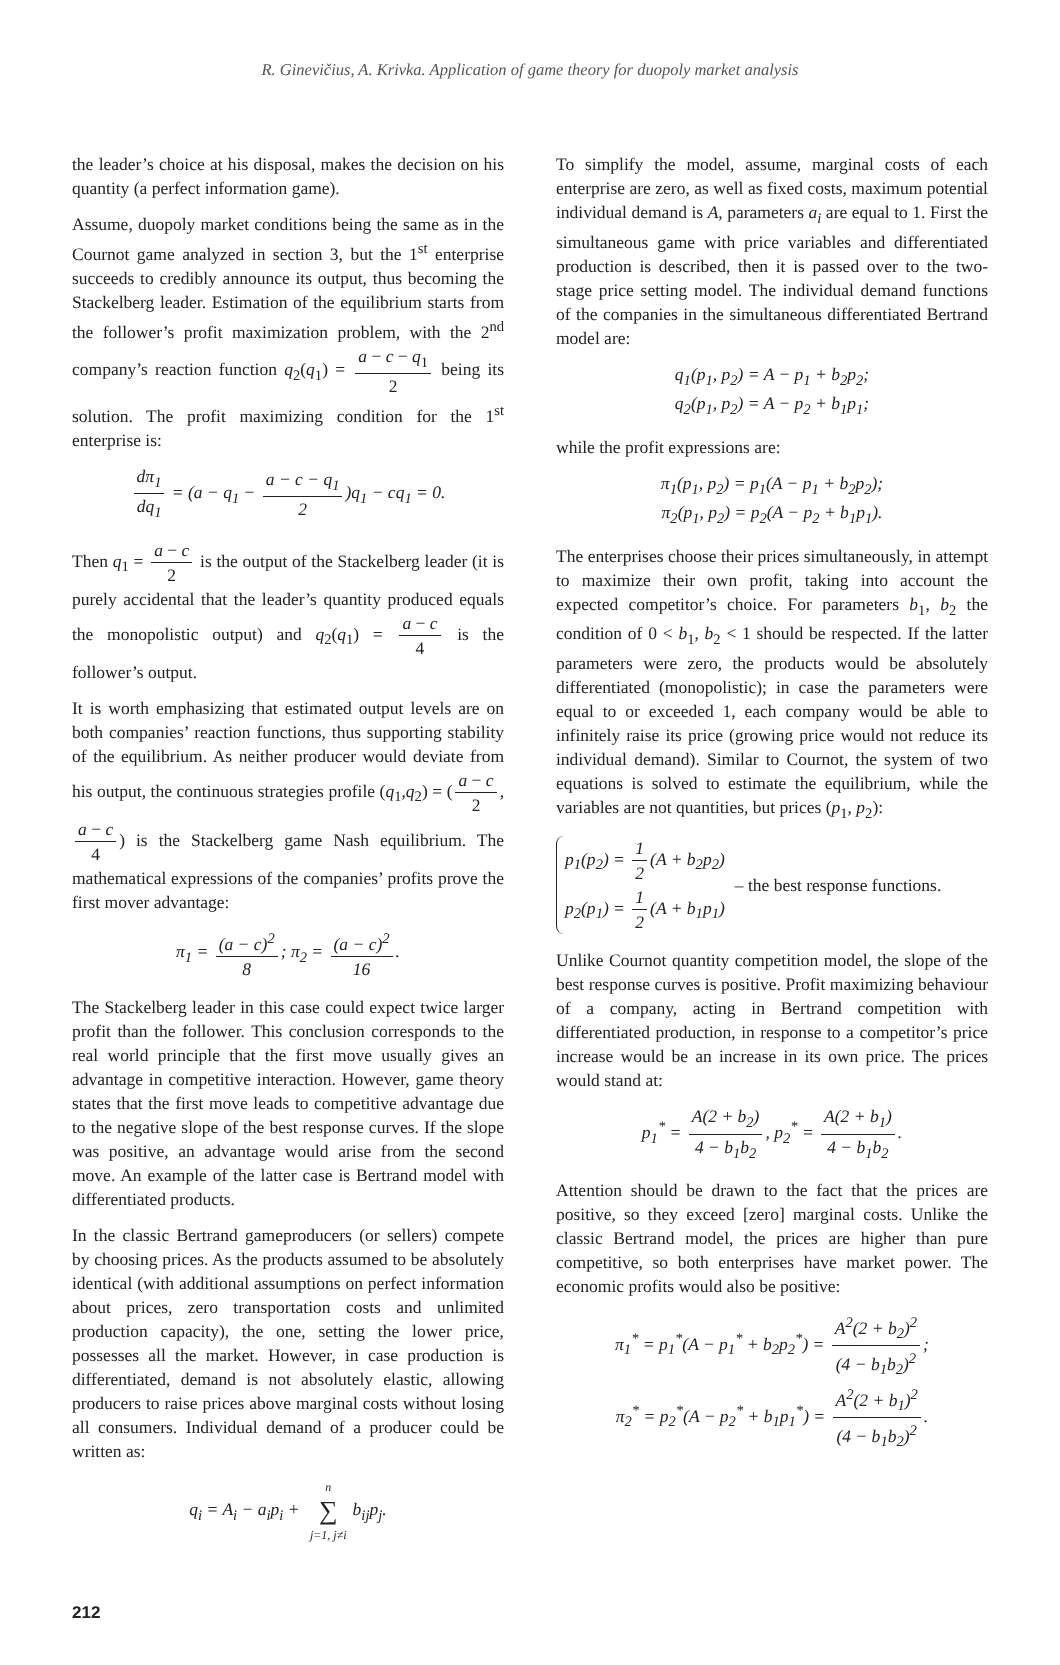R. Ginevičius, A. Krivka. Application of game theory for duopoly market analysis
the leader’s choice at his disposal, makes the decision on his quantity (a perfect information game).
Assume, duopoly market conditions being the same as in the Cournot game analyzed in section 3, but the 1<sup>st</sup> enterprise succeeds to credibly announce its output, thus becoming the Stackelberg leader. Estimation of the equilibrium starts from the follower’s profit maximization problem, with the 2<sup>nd</sup> company’s reaction function q<sub>2</sub>(q<sub>1</sub>) = a − c − q<sub>1</sub> 2 being its solution. The profit maximizing condition for the 1<sup>st</sup> enterprise is:
dπ<sub>1</sub> dq<sub>1</sub> = (a − q<sub>1</sub> − a − c − q<sub>1</sub> 2)q<sub>1</sub> − cq<sub>1</sub> = 0.
Then q<sub>1</sub> = a − c 2 is the output of the Stackelberg leader (it is purely accidental that the leader’s quantity produced equals the monopolistic output) and q<sub>2</sub>(q<sub>1</sub>) = a − c 4 is the follower’s output.
It is worth emphasizing that estimated output levels are on both companies’ reaction functions, thus supporting stability of the equilibrium. As neither producer would deviate from his output, the continuous strategies profile (q<sub>1</sub>,q<sub>2</sub>) = (a − c 2, a − c 4) is the Stackelberg game Nash equilibrium. The mathematical expressions of the companies’ profits prove the first mover advantage:
π<sub>1</sub> = (a − c)<sup>2</sup> 8; π<sub>2</sub> = (a − c)<sup>2</sup> 16.
The Stackelberg leader in this case could expect twice larger profit than the follower. This conclusion corresponds to the real world principle that the first move usually gives an advantage in competitive interaction. However, game theory states that the first move leads to competitive advantage due to the negative slope of the best response curves. If the slope was positive, an advantage would arise from the second move. An example of the latter case is Bertrand model with differentiated products.
In the classic Bertrand gameproducers (or sellers) compete by choosing prices. As the products assumed to be absolutely identical (with additional assumptions on perfect information about prices, zero transportation costs and unlimited production capacity), the one, setting the lower price, possesses all the market. However, in case production is differentiated, demand is not absolutely elastic, allowing producers to raise prices above marginal costs without losing all consumers. Individual demand of a producer could be written as:
q<sub>i</sub> = A<sub>i</sub> − a<sub>i</sub>p<sub>i</sub> + n ∑ j=1, j≠i b<sub>ij</sub>p<sub>j</sub>.
To simplify the model, assume, marginal costs of each enterprise are zero, as well as fixed costs, maximum potential individual demand is A, parameters a<sub>i</sub> are equal to 1. First the simultaneous game with price variables and differentiated production is described, then it is passed over to the two-stage price setting model. The individual demand functions of the companies in the simultaneous differentiated Bertrand model are:
q<sub>1</sub>(p<sub>1</sub>, p<sub>2</sub>) = A − p<sub>1</sub> + b<sub>2</sub>p<sub>2</sub>;
q<sub>2</sub>(p<sub>1</sub>, p<sub>2</sub>) = A − p<sub>2</sub> + b<sub>1</sub>p<sub>1</sub>;
while the profit expressions are:
π<sub>1</sub>(p<sub>1</sub>, p<sub>2</sub>) = p<sub>1</sub>(A − p<sub>1</sub> + b<sub>2</sub>p<sub>2</sub>);
π<sub>2</sub>(p<sub>1</sub>, p<sub>2</sub>) = p<sub>2</sub>(A − p<sub>2</sub> + b<sub>1</sub>p<sub>1</sub>).
The enterprises choose their prices simultaneously, in attempt to maximize their own profit, taking into account the expected competitor’s choice. For parameters b<sub>1</sub>, b<sub>2</sub> the condition of 0 < b<sub>1</sub>, b<sub>2</sub> < 1 should be respected. If the latter parameters were zero, the products would be absolutely differentiated (monopolistic); in case the parameters were equal to or exceeded 1, each company would be able to infinitely raise its price (growing price would not reduce its individual demand). Similar to Cournot, the system of two equations is solved to estimate the equilibrium, while the variables are not quantities, but prices (p<sub>1</sub>, p<sub>2</sub>):
p<sub>1</sub>(p<sub>2</sub>) = 1 2 (A + b<sub>2</sub>p<sub>2</sub>)
p<sub>2</sub>(p<sub>1</sub>) = 1 2 (A + b<sub>1</sub>p<sub>1</sub>)
– the best response functions.
Unlike Cournot quantity competition model, the slope of the best response curves is positive. Profit maximizing behaviour of a company, acting in Bertrand competition with differentiated production, in response to a competitor’s price increase would be an increase in its own price. The prices would stand at:
p<sub>1</sub><sup>*</sup> = A(2 + b<sub>2</sub>) 4 − b<sub>1</sub>b<sub>2</sub>, p<sub>2</sub><sup>*</sup> = A(2 + b<sub>1</sub>) 4 − b<sub>1</sub>b<sub>2</sub>.
Attention should be drawn to the fact that the prices are positive, so they exceed [zero] marginal costs. Unlike the classic Bertrand model, the prices are higher than pure competitive, so both enterprises have market power. The economic profits would also be positive:
π<sub>1</sub><sup>*</sup> = p<sub>1</sub><sup>*</sup>(A − p<sub>1</sub><sup>*</sup> + b<sub>2</sub>p<sub>2</sub><sup>*</sup>) = A<sup>2</sup>(2 + b<sub>2</sub>)<sup>2</sup> (4 − b<sub>1</sub>b<sub>2</sub>)<sup>2</sup>;
π<sub>2</sub><sup>*</sup> = p<sub>2</sub><sup>*</sup>(A − p<sub>2</sub><sup>*</sup> + b<sub>1</sub>p<sub>1</sub><sup>*</sup>) = A<sup>2</sup>(2 + b<sub>1</sub>)<sup>2</sup> (4 − b<sub>1</sub>b<sub>2</sub>)<sup>2</sup>.
212